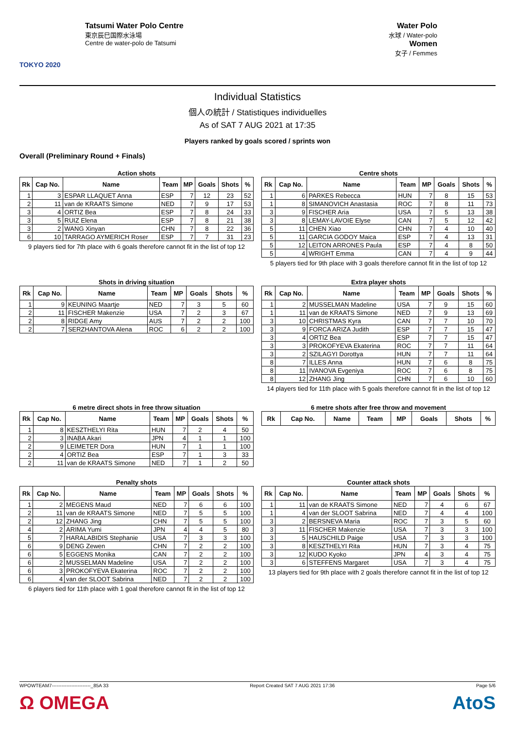TOKYO 2020
Tatsumi Water Polo Centre
東京辰巳国際水泳場
Centre de water-polo de Tatsumi
Water Polo
水球 / Water-polo
Women
女子 / Femmes
Individual Statistics
個人の統計 / Statistiques individuelles
As of SAT 7 AUG 2021 at 17:35
Players ranked by goals scored / sprints won
Overall (Preliminary Round + Finals)
Action shots
| Rk | Cap No. | Name | Team | MP | Goals | Shots | % |
| --- | --- | --- | --- | --- | --- | --- | --- |
| 1 | 3 | ESPAR LLAQUET Anna | ESP | 7 | 12 | 23 | 52 |
| 2 | 11 | van de KRAATS Simone | NED | 7 | 9 | 17 | 53 |
| 3 | 4 | ORTIZ Bea | ESP | 7 | 8 | 24 | 33 |
| 3 | 5 | RUIZ Elena | ESP | 7 | 8 | 21 | 38 |
| 3 | 2 | WANG Xinyan | CHN | 7 | 8 | 22 | 36 |
| 6 | 10 | TARRAGO AYMERICH Roser | ESP | 7 | 7 | 31 | 23 |
9 players tied for 7th place with 6 goals therefore cannot fit in the list of top 12
Centre shots
| Rk | Cap No. | Name | Team | MP | Goals | Shots | % |
| --- | --- | --- | --- | --- | --- | --- | --- |
| 1 | 6 | PARKES Rebecca | HUN | 7 | 8 | 15 | 53 |
| 1 | 8 | SIMANOVICH Anastasia | ROC | 7 | 8 | 11 | 73 |
| 3 | 9 | FISCHER Aria | USA | 7 | 5 | 13 | 38 |
| 3 | 8 | LEMAY-LAVOIE Elyse | CAN | 7 | 5 | 12 | 42 |
| 5 | 11 | CHEN Xiao | CHN | 7 | 4 | 10 | 40 |
| 5 | 11 | GARCIA GODOY Maica | ESP | 7 | 4 | 13 | 31 |
| 5 | 12 | LEITON ARRONES Paula | ESP | 7 | 4 | 8 | 50 |
| 5 | 4 | WRIGHT Emma | CAN | 7 | 4 | 9 | 44 |
5 players tied for 9th place with 3 goals therefore cannot fit in the list of top 12
Shots in driving situation
| Rk | Cap No. | Name | Team | MP | Goals | Shots | % |
| --- | --- | --- | --- | --- | --- | --- | --- |
| 1 | 9 | KEUNING Maartje | NED | 7 | 3 | 5 | 60 |
| 2 | 11 | FISCHER Makenzie | USA | 7 | 2 | 3 | 67 |
| 2 | 8 | RIDGE Amy | AUS | 7 | 2 | 2 | 100 |
| 2 | 7 | SERZHANTOVA Alena | ROC | 6 | 2 | 2 | 100 |
Extra player shots
| Rk | Cap No. | Name | Team | MP | Goals | Shots | % |
| --- | --- | --- | --- | --- | --- | --- | --- |
| 1 | 2 | MUSSELMAN Madeline | USA | 7 | 9 | 15 | 60 |
| 1 | 11 | van de KRAATS Simone | NED | 7 | 9 | 13 | 69 |
| 3 | 10 | CHRISTMAS Kyra | CAN | 7 | 7 | 10 | 70 |
| 3 | 9 | FORCA ARIZA Judith | ESP | 7 | 7 | 15 | 47 |
| 3 | 4 | ORTIZ Bea | ESP | 7 | 7 | 15 | 47 |
| 3 | 3 | PROKOFYEVA Ekaterina | ROC | 7 | 7 | 11 | 64 |
| 3 | 2 | SZILAGYI Dorottya | HUN | 7 | 7 | 11 | 64 |
| 8 | 7 | ILLES Anna | HUN | 7 | 6 | 8 | 75 |
| 8 | 11 | IVANOVA Evgeniya | ROC | 7 | 6 | 8 | 75 |
| 8 | 12 | ZHANG Jing | CHN | 7 | 6 | 10 | 60 |
14 players tied for 11th place with 5 goals therefore cannot fit in the list of top 12
6 metre direct shots in free throw situation
| Rk | Cap No. | Name | Team | MP | Goals | Shots | % |
| --- | --- | --- | --- | --- | --- | --- | --- |
| 1 | 8 | KESZTHELYI Rita | HUN | 7 | 2 | 4 | 50 |
| 2 | 3 | INABA Akari | JPN | 4 | 1 | 1 | 100 |
| 2 | 9 | LEIMETER Dora | HUN | 7 | 1 | 1 | 100 |
| 2 | 4 | ORTIZ Bea | ESP | 7 | 1 | 3 | 33 |
| 2 | 11 | van de KRAATS Simone | NED | 7 | 1 | 2 | 50 |
6 metre shots after free throw and movement
| Rk | Cap No. | Name | Team | MP | Goals | Shots | % |
| --- | --- | --- | --- | --- | --- | --- | --- |
Penalty shots
| Rk | Cap No. | Name | Team | MP | Goals | Shots | % |
| --- | --- | --- | --- | --- | --- | --- | --- |
| 1 | 2 | MEGENS Maud | NED | 7 | 6 | 6 | 100 |
| 2 | 11 | van de KRAATS Simone | NED | 7 | 5 | 5 | 100 |
| 2 | 12 | ZHANG Jing | CHN | 7 | 5 | 5 | 100 |
| 4 | 2 | ARIMA Yumi | JPN | 4 | 4 | 5 | 80 |
| 5 | 7 | HARALABIDIS Stephanie | USA | 7 | 3 | 3 | 100 |
| 6 | 9 | DENG Zewen | CHN | 7 | 2 | 2 | 100 |
| 6 | 5 | EGGENS Monika | CAN | 7 | 2 | 2 | 100 |
| 6 | 2 | MUSSELMAN Madeline | USA | 7 | 2 | 2 | 100 |
| 6 | 3 | PROKOFYEVA Ekaterina | ROC | 7 | 2 | 2 | 100 |
| 6 | 4 | van der SLOOT Sabrina | NED | 7 | 2 | 2 | 100 |
6 players tied for 11th place with 1 goal therefore cannot fit in the list of top 12
Counter attack shots
| Rk | Cap No. | Name | Team | MP | Goals | Shots | % |
| --- | --- | --- | --- | --- | --- | --- | --- |
| 1 | 11 | van de KRAATS Simone | NED | 7 | 4 | 6 | 67 |
| 1 | 4 | van der SLOOT Sabrina | NED | 7 | 4 | 4 | 100 |
| 3 | 2 | BERSNEVA Maria | ROC | 7 | 3 | 5 | 60 |
| 3 | 11 | FISCHER Makenzie | USA | 7 | 3 | 3 | 100 |
| 3 | 5 | HAUSCHILD Paige | USA | 7 | 3 | 3 | 100 |
| 3 | 8 | KESZTHELYI Rita | HUN | 7 | 3 | 4 | 75 |
| 3 | 12 | KUDO Kyoko | JPN | 4 | 3 | 4 | 75 |
| 3 | 6 | STEFFENS Margaret | USA | 7 | 3 | 4 | 75 |
13 players tied for 9th place with 2 goals therefore cannot fit in the list of top 12
WPOWTEAM7------------------------_85A 33 Report Created SAT 7 AUG 2021 17:36 Page 5/6
Ω OMEGA AtoS